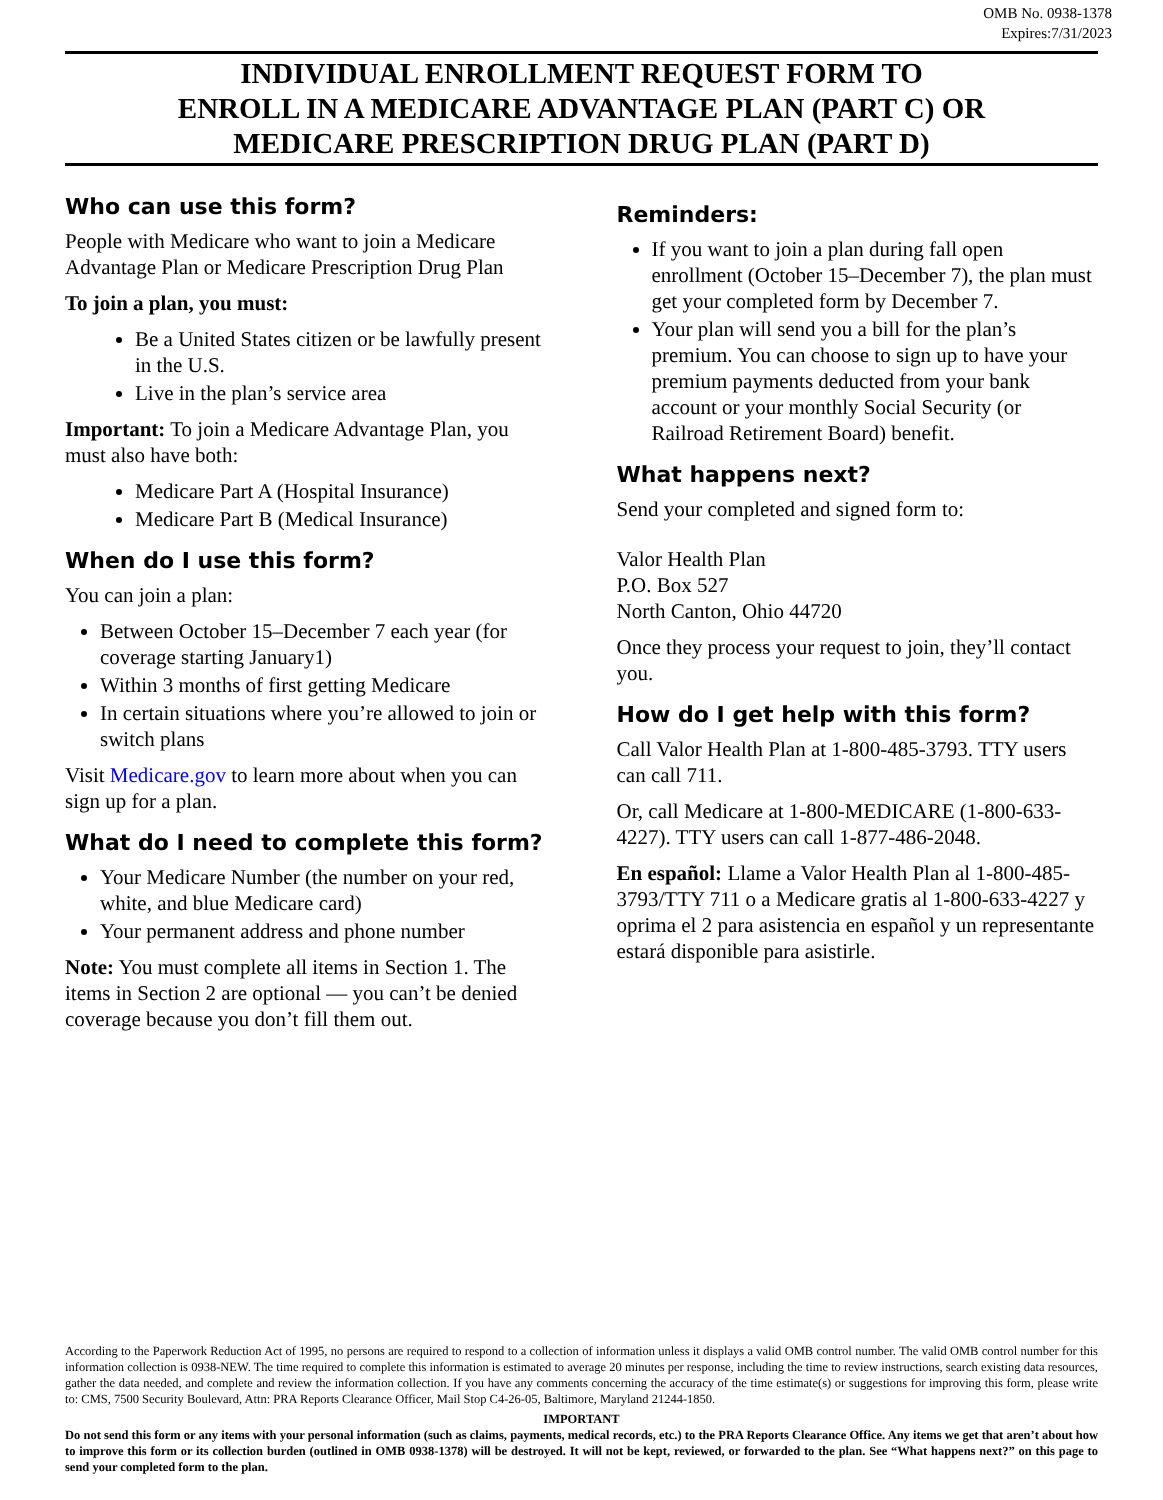OMB No. 0938-1378
Expires:7/31/2023
INDIVIDUAL ENROLLMENT REQUEST FORM TO
ENROLL IN A MEDICARE ADVANTAGE PLAN (PART C) OR
MEDICARE PRESCRIPTION DRUG PLAN (PART D)
Who can use this form?
People with Medicare who want to join a Medicare Advantage Plan or Medicare Prescription Drug Plan
To join a plan, you must:
Be a United States citizen or be lawfully present in the U.S.
Live in the plan’s service area
Important: To join a Medicare Advantage Plan, you must also have both:
Medicare Part A (Hospital Insurance)
Medicare Part B (Medical Insurance)
When do I use this form?
You can join a plan:
Between October 15–December 7 each year (for coverage starting January1)
Within 3 months of first getting Medicare
In certain situations where you’re allowed to join or switch plans
Visit Medicare.gov to learn more about when you can sign up for a plan.
What do I need to complete this form?
Your Medicare Number (the number on your red, white, and blue Medicare card)
Your permanent address and phone number
Note: You must complete all items in Section 1. The items in Section 2 are optional — you can’t be denied coverage because you don’t fill them out.
Reminders:
If you want to join a plan during fall open enrollment (October 15–December 7), the plan must get your completed form by December 7.
Your plan will send you a bill for the plan’s premium. You can choose to sign up to have your premium payments deducted from your bank account or your monthly Social Security (or Railroad Retirement Board) benefit.
What happens next?
Send your completed and signed form to:
Valor Health Plan
P.O. Box 527
North Canton, Ohio 44720
Once they process your request to join, they’ll contact you.
How do I get help with this form?
Call Valor Health Plan at 1-800-485-3793. TTY users can call 711.
Or, call Medicare at 1-800-MEDICARE (1-800-633-4227). TTY users can call 1-877-486-2048.
En español: Llame a Valor Health Plan al 1-800-485-3793/TTY 711 o a Medicare gratis al 1-800-633-4227 y oprima el 2 para asistencia en español y un representante estará disponible para asistirle.
According to the Paperwork Reduction Act of 1995, no persons are required to respond to a collection of information unless it displays a valid OMB control number. The valid OMB control number for this information collection is 0938-NEW. The time required to complete this information is estimated to average 20 minutes per response, including the time to review instructions, search existing data resources, gather the data needed, and complete and review the information collection. If you have any comments concerning the accuracy of the time estimate(s) or suggestions for improving this form, please write to: CMS, 7500 Security Boulevard, Attn: PRA Reports Clearance Officer, Mail Stop C4-26-05, Baltimore, Maryland 21244-1850.
IMPORTANT
Do not send this form or any items with your personal information (such as claims, payments, medical records, etc.) to the PRA Reports Clearance Office. Any items we get that aren’t about how to improve this form or its collection burden (outlined in OMB 0938-1378) will be destroyed. It will not be kept, reviewed, or forwarded to the plan. See “What happens next?” on this page to send your completed form to the plan.